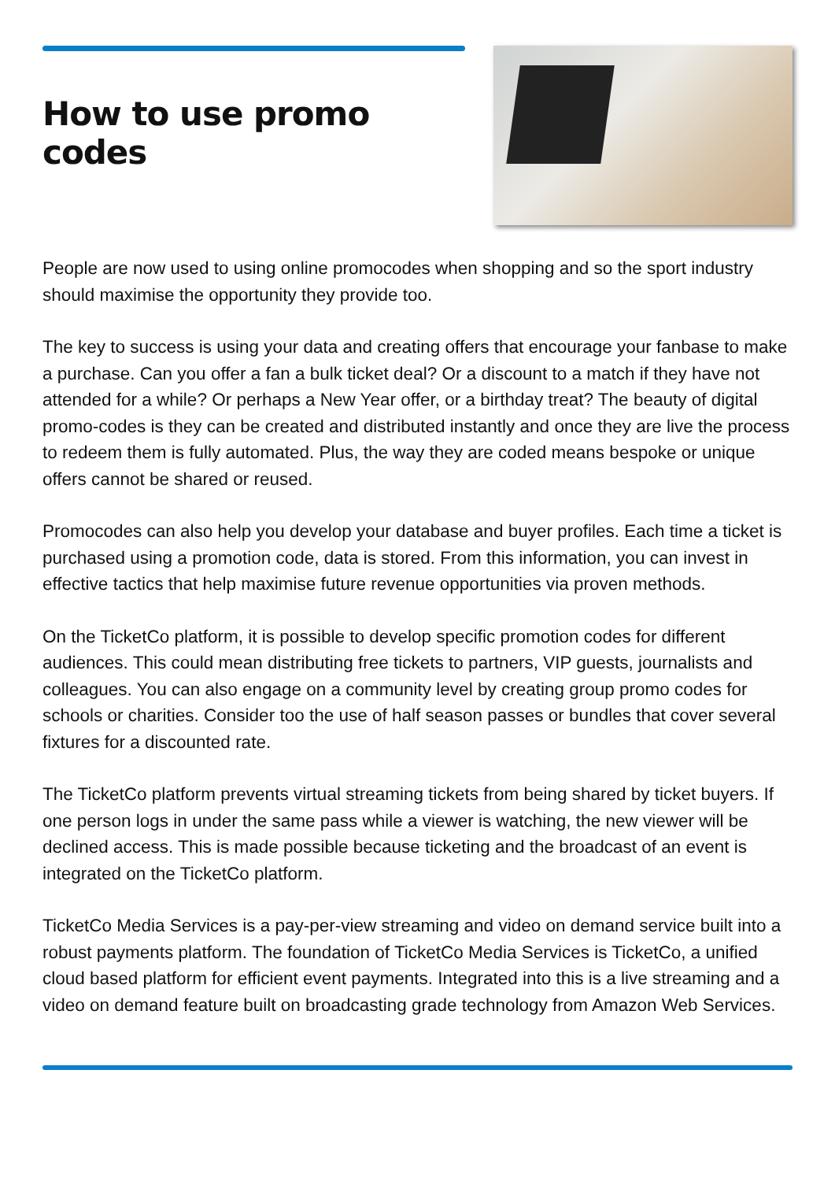How to use promo codes
People are now used to using online promocodes when shopping and so the sport industry should maximise the opportunity they provide too.
The key to success is using your data and creating offers that encourage your fanbase to make a purchase. Can you offer a fan a bulk ticket deal? Or a discount to a match if they have not attended for a while? Or perhaps a New Year offer, or a birthday treat? The beauty of digital promo-codes is they can be created and distributed instantly and once they are live the process to redeem them is fully automated. Plus, the way they are coded means bespoke or unique offers cannot be shared or reused.
Promocodes can also help you develop your database and buyer profiles. Each time a ticket is purchased using a promotion code, data is stored. From this information, you can invest in effective tactics that help maximise future revenue opportunities via proven methods.
On the TicketCo platform, it is possible to develop specific promotion codes for different audiences. This could mean distributing free tickets to partners, VIP guests, journalists and colleagues. You can also engage on a community level by creating group promo codes for schools or charities. Consider too the use of half season passes or bundles that cover several fixtures for a discounted rate.
The TicketCo platform prevents virtual streaming tickets from being shared by ticket buyers. If one person logs in under the same pass while a viewer is watching, the new viewer will be declined access. This is made possible because ticketing and the broadcast of an event is integrated on the TicketCo platform.
TicketCo Media Services is a pay-per-view streaming and video on demand service built into a robust payments platform. The foundation of TicketCo Media Services is TicketCo, a unified cloud based platform for efficient event payments. Integrated into this is a live streaming and a video on demand feature built on broadcasting grade technology from Amazon Web Services.